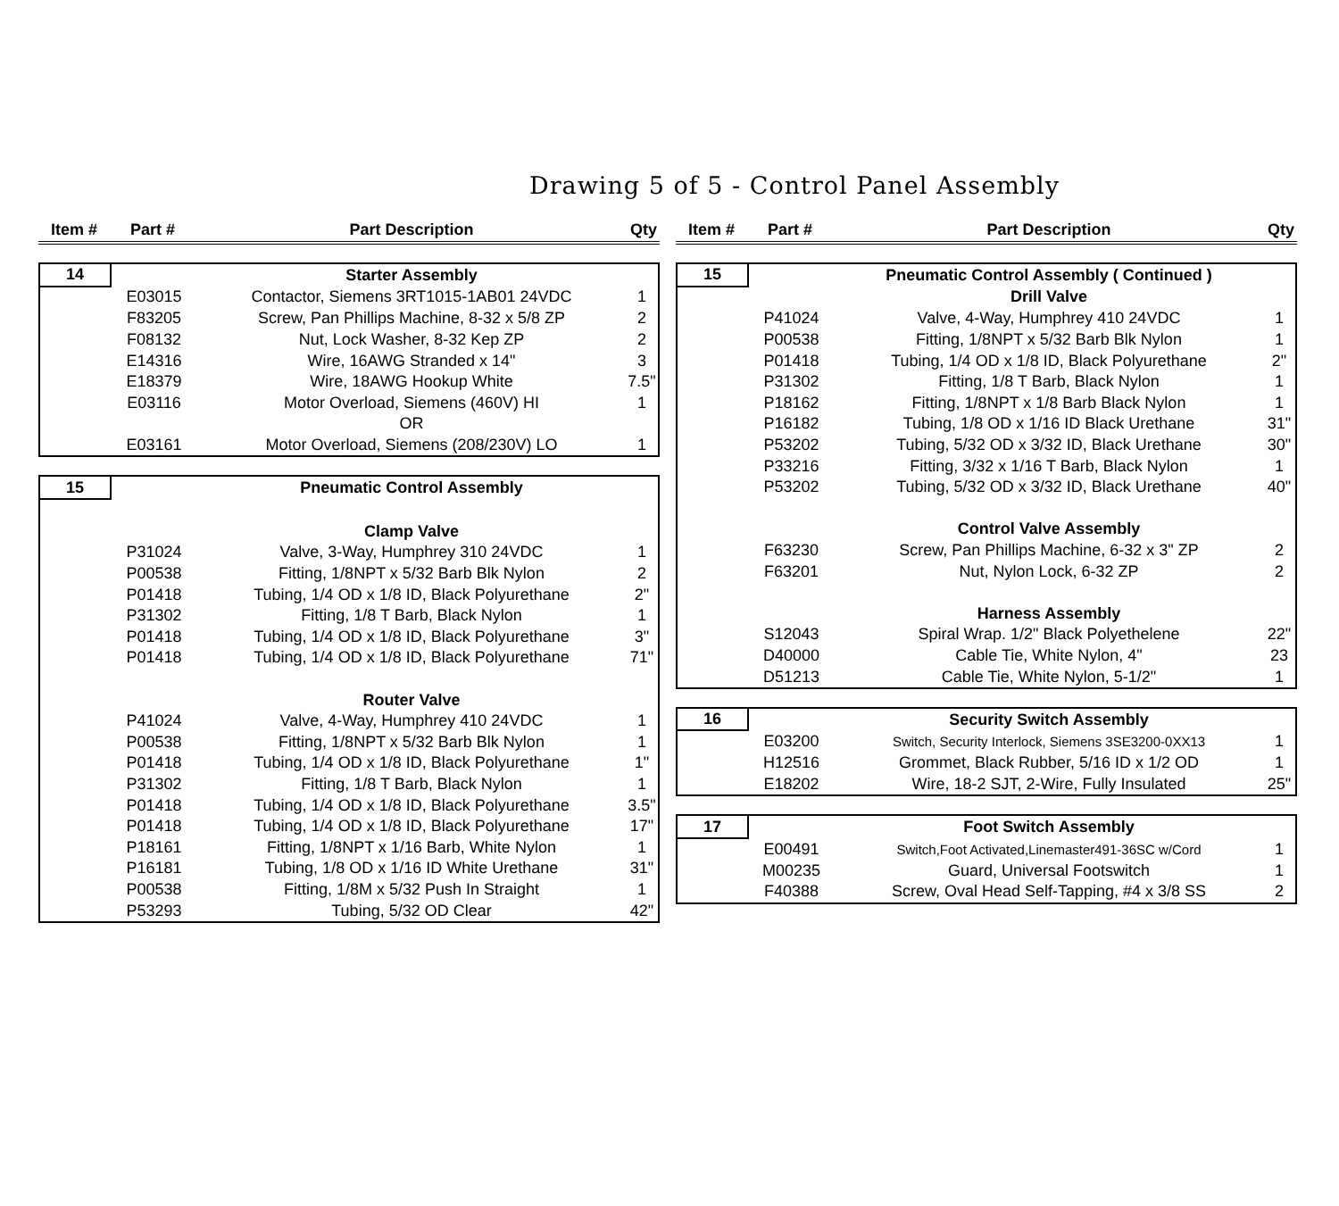Drawing 5 of 5 - Control Panel Assembly
| Item # | Part # | Part Description | Qty |
| --- | --- | --- | --- |
| 14 | | Starter Assembly | |
| | E03015 | Contactor, Siemens 3RT1015-1AB01 24VDC | 1 |
| | F83205 | Screw, Pan Phillips Machine, 8-32 x 5/8 ZP | 2 |
| | F08132 | Nut, Lock Washer, 8-32 Kep ZP | 2 |
| | E14316 | Wire, 16AWG Stranded x 14" | 3 |
| | E18379 | Wire, 18AWG Hookup White | 7.5" |
| | E03116 | Motor Overload, Siemens (460V) HI | 1 |
| | | OR | |
| | E03161 | Motor Overload, Siemens (208/230V) LO | 1 |
| 15 | | Pneumatic Control Assembly | |
| | | Clamp Valve | |
| | P31024 | Valve, 3-Way, Humphrey 310 24VDC | 1 |
| | P00538 | Fitting, 1/8NPT x 5/32 Barb Blk Nylon | 2 |
| | P01418 | Tubing, 1/4 OD x 1/8 ID, Black Polyurethane | 2" |
| | P31302 | Fitting, 1/8 T Barb, Black Nylon | 1 |
| | P01418 | Tubing, 1/4 OD x 1/8 ID, Black Polyurethane | 3" |
| | P01418 | Tubing, 1/4 OD x 1/8 ID, Black Polyurethane | 71" |
| | | Router Valve | |
| | P41024 | Valve, 4-Way, Humphrey 410 24VDC | 1 |
| | P00538 | Fitting, 1/8NPT x 5/32 Barb Blk Nylon | 1 |
| | P01418 | Tubing, 1/4 OD x 1/8 ID, Black Polyurethane | 1" |
| | P31302 | Fitting, 1/8 T Barb, Black Nylon | 1 |
| | P01418 | Tubing, 1/4 OD x 1/8 ID, Black Polyurethane | 3.5" |
| | P01418 | Tubing, 1/4 OD x 1/8 ID, Black Polyurethane | 17" |
| | P18161 | Fitting, 1/8NPT x 1/16 Barb, White Nylon | 1 |
| | P16181 | Tubing, 1/8 OD x 1/16 ID White Urethane | 31" |
| | P00538 | Fitting, 1/8M x 5/32 Push In Straight | 1 |
| | P53293 | Tubing, 5/32 OD Clear | 42" |
| Item # | Part # | Part Description | Qty |
| --- | --- | --- | --- |
| 15 | | Pneumatic Control Assembly ( Continued ) | |
| | | Drill Valve | |
| | P41024 | Valve, 4-Way, Humphrey 410 24VDC | 1 |
| | P00538 | Fitting, 1/8NPT x 5/32 Barb Blk Nylon | 1 |
| | P01418 | Tubing, 1/4 OD x 1/8 ID, Black Polyurethane | 2" |
| | P31302 | Fitting, 1/8 T Barb, Black Nylon | 1 |
| | P18162 | Fitting, 1/8NPT x 1/8 Barb Black Nylon | 1 |
| | P16182 | Tubing, 1/8 OD x 1/16 ID Black Urethane | 31" |
| | P53202 | Tubing, 5/32 OD x 3/32 ID, Black Urethane | 30" |
| | P33216 | Fitting, 3/32 x 1/16 T Barb, Black Nylon | 1 |
| | P53202 | Tubing, 5/32 OD x 3/32 ID, Black Urethane | 40" |
| | | Control Valve Assembly | |
| | F63230 | Screw, Pan Phillips Machine, 6-32 x 3" ZP | 2 |
| | F63201 | Nut, Nylon Lock, 6-32 ZP | 2 |
| | | Harness Assembly | |
| | S12043 | Spiral Wrap. 1/2" Black Polyethelene | 22" |
| | D40000 | Cable Tie, White Nylon, 4" | 23 |
| | D51213 | Cable Tie, White Nylon, 5-1/2" | 1 |
| 16 | | Security Switch Assembly | |
| | E03200 | Switch, Security Interlock, Siemens 3SE3200-0XX13 | 1 |
| | H12516 | Grommet, Black Rubber, 5/16 ID x 1/2 OD | 1 |
| | E18202 | Wire, 18-2 SJT, 2-Wire, Fully Insulated | 25" |
| 17 | | Foot Switch Assembly | |
| | E00491 | Switch,Foot Activated,Linemaster491-36SC w/Cord | 1 |
| | M00235 | Guard, Universal Footswitch | 1 |
| | F40388 | Screw, Oval Head Self-Tapping, #4 x 3/8 SS | 2 |